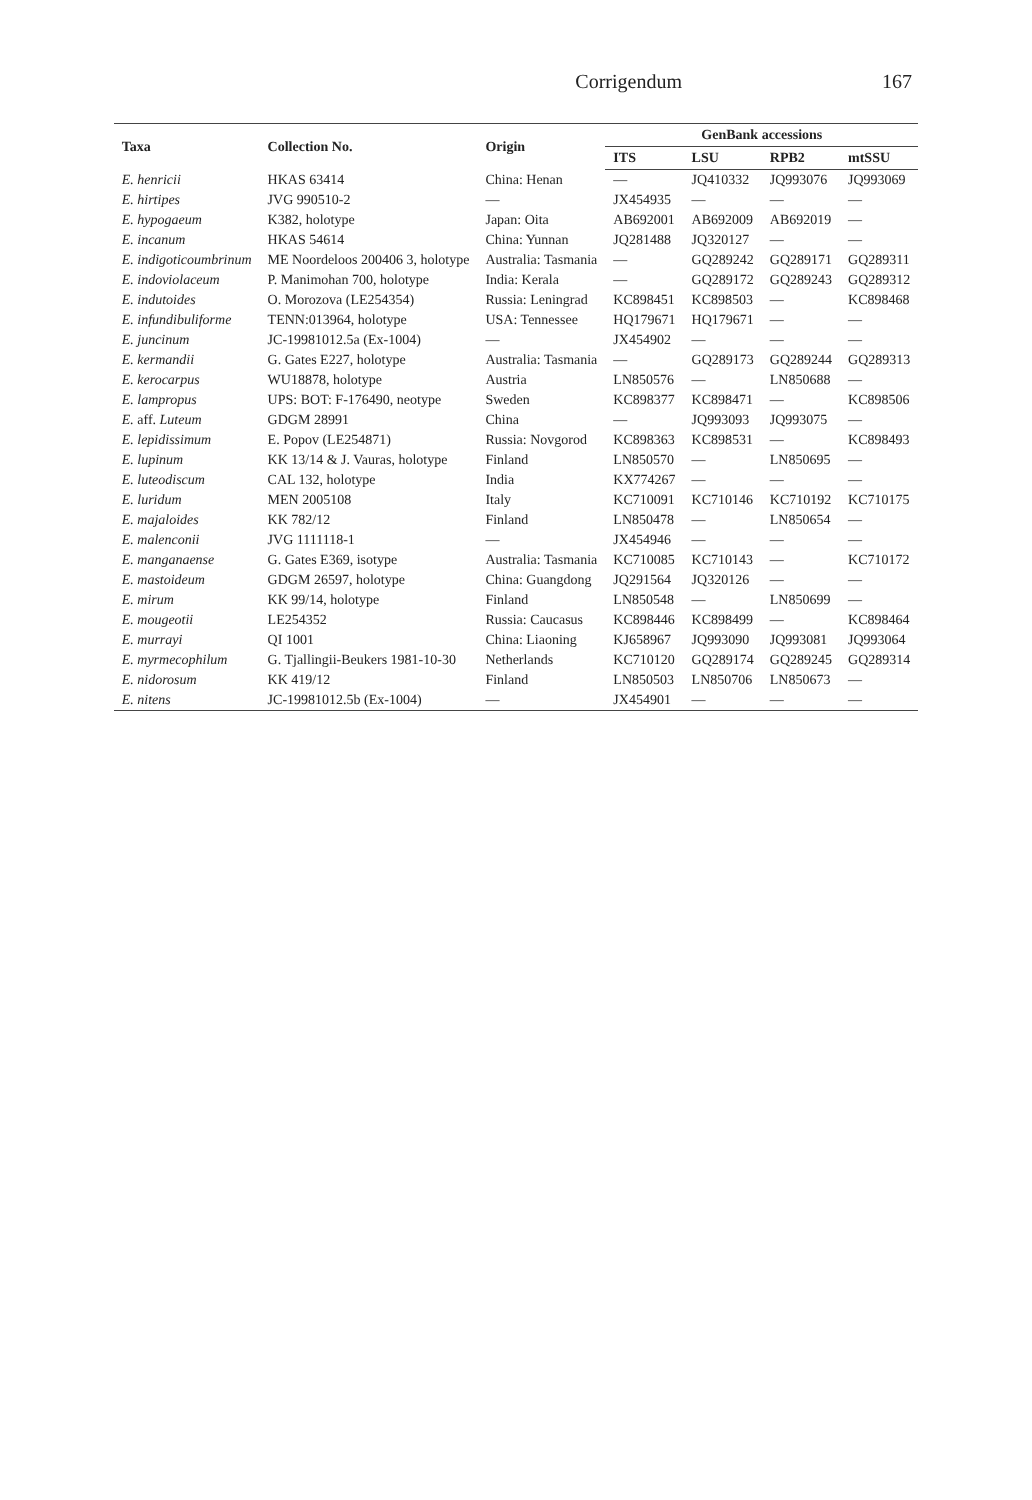Corrigendum 167
| Taxa | Collection No. | Origin | GenBank accessions | | | |
| --- | --- | --- | --- | --- | --- | --- |
| | | | ITS | LSU | RPB2 | mtSSU |
| E. henricii | HKAS 63414 | China: Henan | — | JQ410332 | JQ993076 | JQ993069 |
| E. hirtipes | JVG 990510-2 | — | JX454935 | — | — | — |
| E. hypogaeum | K382, holotype | Japan: Oita | AB692001 | AB692009 | AB692019 | — |
| E. incanum | HKAS 54614 | China: Yunnan | JQ281488 | JQ320127 | — | — |
| E. indigoticoumbrinum | ME Noordeloos 200406 3, holotype | Australia: Tasmania | — | GQ289242 | GQ289171 | GQ289311 |
| E. indoviolaceum | P. Manimohan 700, holotype | India: Kerala | — | GQ289172 | GQ289243 | GQ289312 |
| E. indutoides | O. Morozova (LE254354) | Russia: Leningrad | KC898451 | KC898503 | — | KC898468 |
| E. infundibuliforme | TENN:013964, holotype | USA: Tennessee | HQ179671 | HQ179671 | — | — |
| E. juncinum | JC-19981012.5a (Ex-1004) | — | JX454902 | — | — | — |
| E. kermandii | G. Gates E227, holotype | Australia: Tasmania | — | GQ289173 | GQ289244 | GQ289313 |
| E. kerocarpus | WU18878, holotype | Austria | LN850576 | — | LN850688 | — |
| E. lampropus | UPS: BOT: F-176490, neotype | Sweden | KC898377 | KC898471 | — | KC898506 |
| E. aff. Luteum | GDGM 28991 | China | — | JQ993093 | JQ993075 | — |
| E. lepidissimum | E. Popov (LE254871) | Russia: Novgorod | KC898363 | KC898531 | — | KC898493 |
| E. lupinum | KK 13/14 & J. Vauras, holotype | Finland | LN850570 | — | LN850695 | — |
| E. luteodiscum | CAL 132, holotype | India | KX774267 | — | — | — |
| E. luridum | MEN 2005108 | Italy | KC710091 | KC710146 | KC710192 | KC710175 |
| E. majaloides | KK 782/12 | Finland | LN850478 | — | LN850654 | — |
| E. malenconii | JVG 1111118-1 | — | JX454946 | — | — | — |
| E. manganaense | G. Gates E369, isotype | Australia: Tasmania | KC710085 | KC710143 | — | KC710172 |
| E. mastoideum | GDGM 26597, holotype | China: Guangdong | JQ291564 | JQ320126 | — | — |
| E. mirum | KK 99/14, holotype | Finland | LN850548 | — | LN850699 | — |
| E. mougeotii | LE254352 | Russia: Caucasus | KC898446 | KC898499 | — | KC898464 |
| E. murrayi | QI 1001 | China: Liaoning | KJ658967 | JQ993090 | JQ993081 | JQ993064 |
| E. myrmecophilum | G. Tjallingii-Beukers 1981-10-30 | Netherlands | KC710120 | GQ289174 | GQ289245 | GQ289314 |
| E. nidorosum | KK 419/12 | Finland | LN850503 | LN850706 | LN850673 | — |
| E. nitens | JC-19981012.5b (Ex-1004) | — | JX454901 | — | — | — |